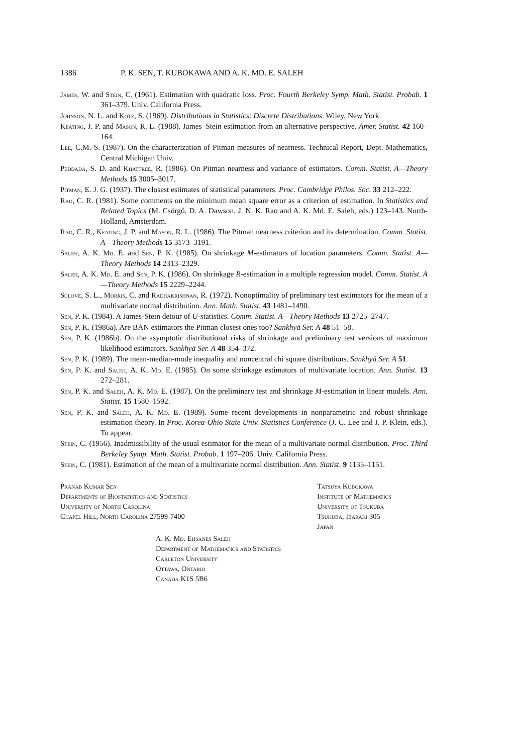1386 P. K. SEN, T. KUBOKAWA AND A. K. MD. E. SALEH
James, W. and Stein, C. (1961). Estimation with quadratic loss. Proc. Fourth Berkeley Symp. Math. Statist. Probab. 1 361–379. Univ. California Press.
Johnson, N. L. and Kotz, S. (1969). Distributions in Statistics: Discrete Distributions. Wiley, New York.
Keating, J. P. and Mason, R. L. (1988). James–Stein estimation from an alternative perspective. Amer. Statist. 42 160–164.
Lee, C.M.-S. (1987). On the characterization of Pitman measures of nearness. Technical Report, Dept. Mathematics, Central Michigan Univ.
Peddada, S. D. and Khattree, R. (1986). On Pitman nearness and variance of estimators. Comm. Statist. A—Theory Methods 15 3005–3017.
Pitman, E. J. G. (1937). The closest estimates of statistical parameters. Proc. Cambridge Philos. Soc. 33 212–222.
Rao, C. R. (1981). Some comments on the minimum mean square error as a criterion of estimation. In Statistics and Related Topics (M. Csörgő, D. A. Dawson, J. N. K. Rao and A. K. Md. E. Saleh, eds.) 123–143. North-Holland, Amsterdam.
Rao, C. R., Keating, J. P. and Mason, R. L. (1986). The Pitman nearness criterion and its determination. Comm. Statist. A—Theory Methods 15 3173–3191.
Saleh, A. K. Md. E. and Sen, P. K. (1985). On shrinkage M-estimators of location parameters. Comm. Statist. A—Theory Methods 14 2313–2329.
Saleh, A. K. Md. E. and Sen, P. K. (1986). On shrinkage R-estimation in a multiple regression model. Comm. Statist. A—Theory Methods 15 2229–2244.
Sclove, S. L., Morris, C. and Radhakrishnan, R. (1972). Nonoptimality of preliminary test estimators for the mean of a multivariate normal distribution. Ann. Math. Statist. 43 1481–1490.
Sen, P. K. (1984). A James-Stein detour of U-statistics. Comm. Statist. A—Theory Methods 13 2725–2747.
Sen, P. K. (1986a). Are BAN estimators the Pitman closest ones too? Sankhyā Ser. A 48 51–58.
Sen, P. K. (1986b). On the asymptotic distributional risks of shrinkage and preliminary test versions of maximum likelihood estimators. Sankhyā Ser. A 48 354–372.
Sen, P. K. (1989). The mean-median-mode inequality and noncentral chi square distributions. Sankhyā Ser. A 51.
Sen, P. K. and Saleh, A. K. Md. E. (1985). On some shrinkage estimators of multivariate location. Ann. Statist. 13 272–281.
Sen, P. K. and Saleh, A. K. Md. E. (1987). On the preliminary test and shrinkage M-estimation in linear models. Ann. Statist. 15 1580–1592.
Sen, P. K. and Saleh, A. K. Md. E. (1989). Some recent developments in nonparametric and robust shrinkage estimation theory. In Proc. Korea-Ohio State Univ. Statistics Conference (J. C. Lee and J. P. Klein, eds.). To appear.
Stein, C. (1956). Inadmissibility of the usual estimator for the mean of a multivariate normal distribution. Proc. Third Berkeley Symp. Math. Statist. Probab. 1 197–206. Univ. California Press.
Stein, C. (1981). Estimation of the mean of a multivariate normal distribution. Ann. Statist. 9 1135–1151.
Pranab Kumar Sen
Departments of Biostatistics and Statistics
University of North Carolina
Chapel Hill, North Carolina 27599-7400
Tatsuya Kubokawa
Institute of Mathematics
University of Tsukuba
Tsukuba, Ibaraki 305
Japan
A. K. Md. Ehsanes Saleh
Department of Mathematics and Statistics
Carleton University
Ottawa, Ontario
Canada K1S 5B6